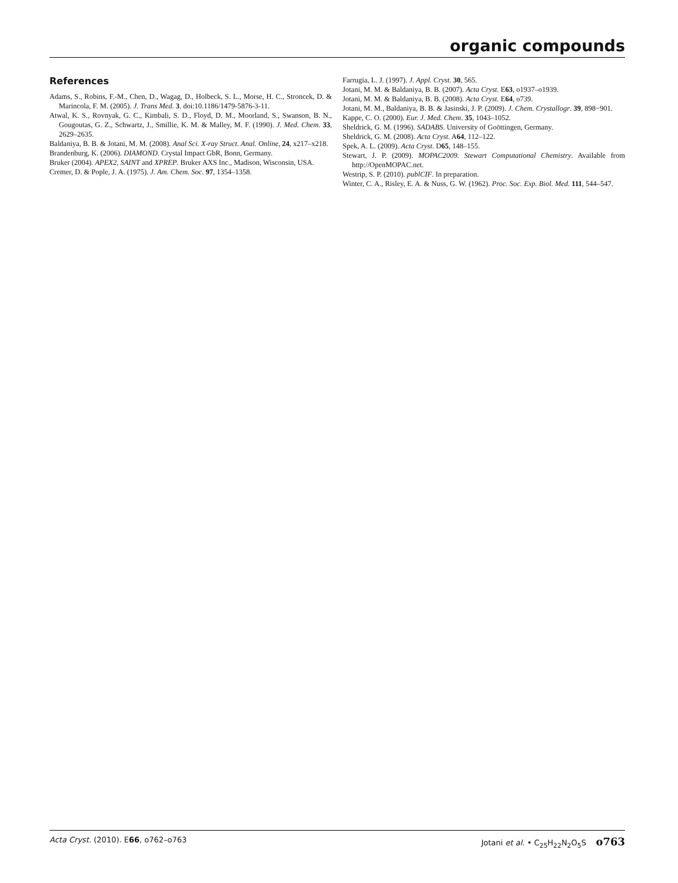organic compounds
References
Adams, S., Robins, F.-M., Chen, D., Wagag, D., Holbeck, S. L., Morse, H. C., Stroncek, D. & Marincola, F. M. (2005). J. Trans Med. 3. doi:10.1186/1479-5876-3-11.
Atwal, K. S., Rovnyak, G. C., Kimbali, S. D., Floyd, D. M., Moorland, S., Swanson, B. N., Gougoutas, G. Z., Schwartz, J., Smillie, K. M. & Malley, M. F. (1990). J. Med. Chem. 33, 2629–2635.
Baldaniya, B. B. & Jotani, M. M. (2008). Anal Sci. X-ray Struct. Anal. Online, 24, x217–x218.
Brandenburg, K. (2006). DIAMOND. Crystal Impact GbR, Bonn, Germany.
Bruker (2004). APEX2, SAINT and XPREP. Bruker AXS Inc., Madison, Wisconsin, USA.
Cremer, D. & Pople, J. A. (1975). J. Am. Chem. Soc. 97, 1354–1358.
Farrugia, L. J. (1997). J. Appl. Cryst. 30, 565.
Jotani, M. M. & Baldaniya, B. B. (2007). Acta Cryst. E63, o1937–o1939.
Jotani, M. M. & Baldaniya, B. B. (2008). Acta Cryst. E64, o739.
Jotani, M. M., Baldaniya, B. B. & Jasinski, J. P. (2009). J. Chem. Crystallogr. 39, 898−901.
Kappe, C. O. (2000). Eur. J. Med. Chem. 35, 1043–1052.
Sheldrick, G. M. (1996). SADABS. University of Goöttingen, Germany.
Sheldrick, G. M. (2008). Acta Cryst. A64, 112–122.
Spek, A. L. (2009). Acta Cryst. D65, 148–155.
Stewart, J. P. (2009). MOPAC2009. Stewart Computational Chemistry. Available from http://OpenMOPAC.net.
Westrip, S. P. (2010). publCIF. In preparation.
Winter, C. A., Risley, E. A. & Nuss, G. W. (1962). Proc. Soc. Exp. Biol. Med. 111, 544–547.
Acta Cryst. (2010). E66, o762–o763 Jotani et al. • C<sub>25</sub>H<sub>22</sub>N<sub>2</sub>O<sub>5</sub>S o763